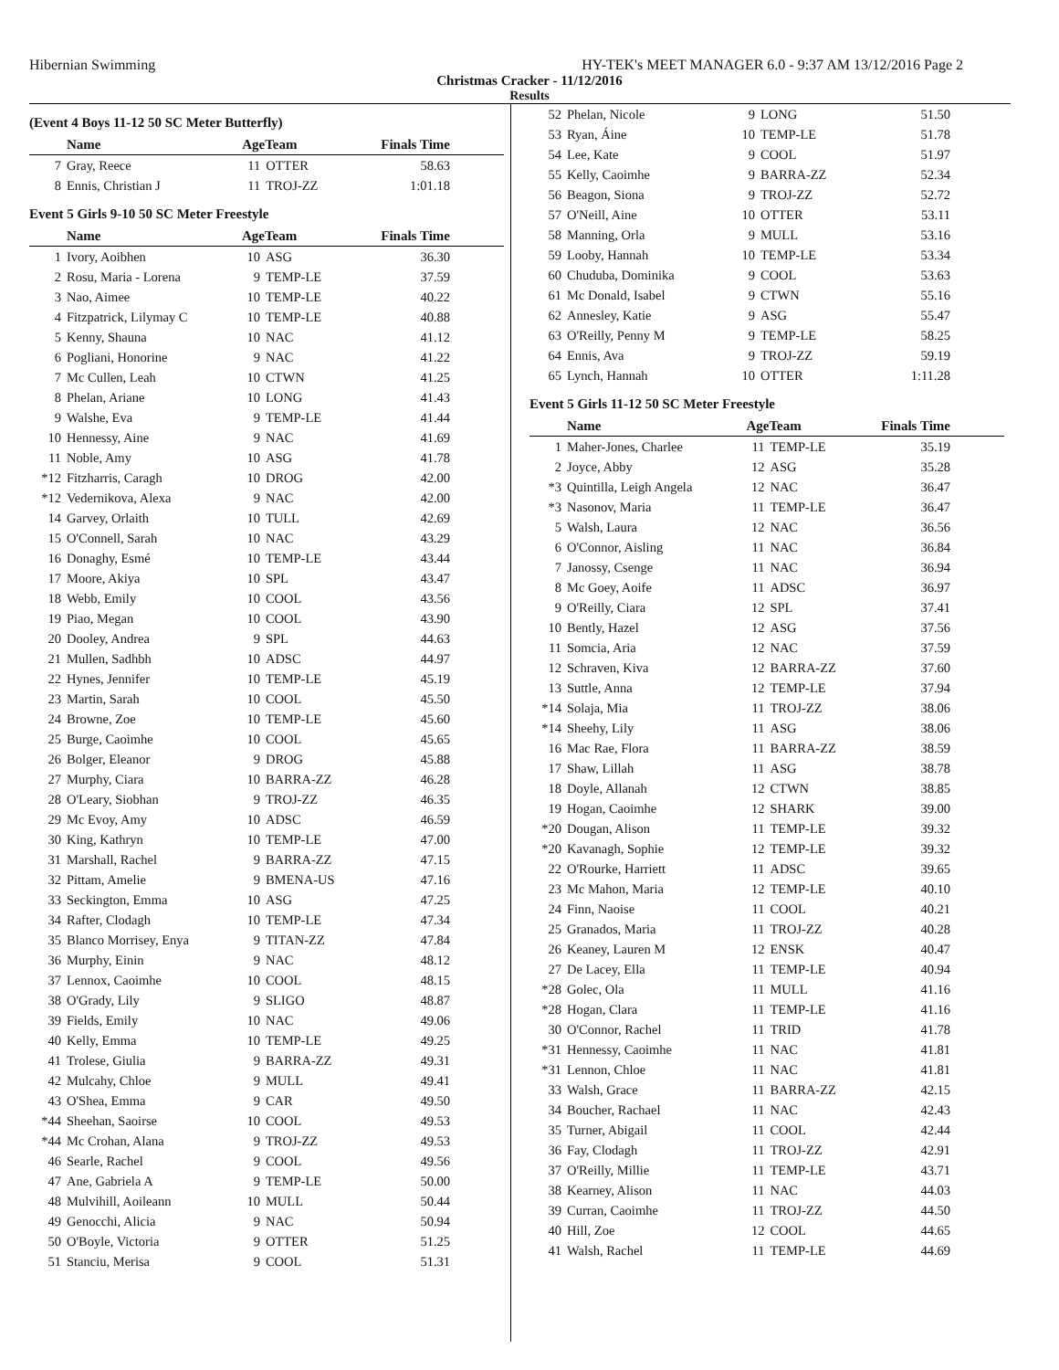Hibernian Swimming HY-TEK's MEET MANAGER 6.0 - 9:37 AM 13/12/2016 Page 2
Christmas Cracker - 11/12/2016
Results
(Event 4 Boys 11-12 50 SC Meter Butterfly)
| | Name | AgeTeam | | Finals Time | |
| --- | --- | --- | --- | --- | --- |
| 7 | Gray, Reece | 11 | OTTER | 58.63 | |
| 8 | Ennis, Christian J | 11 | TROJ-ZZ | 1:01.18 | |
Event 5 Girls 9-10 50 SC Meter Freestyle
| | Name | AgeTeam | | Finals Time | |
| --- | --- | --- | --- | --- | --- |
| 1 | Ivory, Aoibhen | 10 | ASG | 36.30 | |
| 2 | Rosu, Maria - Lorena | 9 | TEMP-LE | 37.59 | |
| 3 | Nao, Aimee | 10 | TEMP-LE | 40.22 | |
| 4 | Fitzpatrick, Lilymay C | 10 | TEMP-LE | 40.88 | |
| 5 | Kenny, Shauna | 10 | NAC | 41.12 | |
| 6 | Pogliani, Honorine | 9 | NAC | 41.22 | |
| 7 | Mc Cullen, Leah | 10 | CTWN | 41.25 | |
| 8 | Phelan, Ariane | 10 | LONG | 41.43 | |
| 9 | Walshe, Eva | 9 | TEMP-LE | 41.44 | |
| 10 | Hennessy, Aine | 9 | NAC | 41.69 | |
| 11 | Noble, Amy | 10 | ASG | 41.78 | |
| *12 | Fitzharris, Caragh | 10 | DROG | 42.00 | |
| *12 | Vedernikova, Alexa | 9 | NAC | 42.00 | |
| 14 | Garvey, Orlaith | 10 | TULL | 42.69 | |
| 15 | O'Connell, Sarah | 10 | NAC | 43.29 | |
| 16 | Donaghy, Esmé | 10 | TEMP-LE | 43.44 | |
| 17 | Moore, Akiya | 10 | SPL | 43.47 | |
| 18 | Webb, Emily | 10 | COOL | 43.56 | |
| 19 | Piao, Megan | 10 | COOL | 43.90 | |
| 20 | Dooley, Andrea | 9 | SPL | 44.63 | |
| 21 | Mullen, Sadhbh | 10 | ADSC | 44.97 | |
| 22 | Hynes, Jennifer | 10 | TEMP-LE | 45.19 | |
| 23 | Martin, Sarah | 10 | COOL | 45.50 | |
| 24 | Browne, Zoe | 10 | TEMP-LE | 45.60 | |
| 25 | Burge, Caoimhe | 10 | COOL | 45.65 | |
| 26 | Bolger, Eleanor | 9 | DROG | 45.88 | |
| 27 | Murphy, Ciara | 10 | BARRA-ZZ | 46.28 | |
| 28 | O'Leary, Siobhan | 9 | TROJ-ZZ | 46.35 | |
| 29 | Mc Evoy, Amy | 10 | ADSC | 46.59 | |
| 30 | King, Kathryn | 10 | TEMP-LE | 47.00 | |
| 31 | Marshall, Rachel | 9 | BARRA-ZZ | 47.15 | |
| 32 | Pittam, Amelie | 9 | BMENA-US | 47.16 | |
| 33 | Seckington, Emma | 10 | ASG | 47.25 | |
| 34 | Rafter, Clodagh | 10 | TEMP-LE | 47.34 | |
| 35 | Blanco Morrisey, Enya | 9 | TITAN-ZZ | 47.84 | |
| 36 | Murphy, Einin | 9 | NAC | 48.12 | |
| 37 | Lennox, Caoimhe | 10 | COOL | 48.15 | |
| 38 | O'Grady, Lily | 9 | SLIGO | 48.87 | |
| 39 | Fields, Emily | 10 | NAC | 49.06 | |
| 40 | Kelly, Emma | 10 | TEMP-LE | 49.25 | |
| 41 | Trolese, Giulia | 9 | BARRA-ZZ | 49.31 | |
| 42 | Mulcahy, Chloe | 9 | MULL | 49.41 | |
| 43 | O'Shea, Emma | 9 | CAR | 49.50 | |
| *44 | Sheehan, Saoirse | 10 | COOL | 49.53 | |
| *44 | Mc Crohan, Alana | 9 | TROJ-ZZ | 49.53 | |
| 46 | Searle, Rachel | 9 | COOL | 49.56 | |
| 47 | Ane, Gabriela A | 9 | TEMP-LE | 50.00 | |
| 48 | Mulvihill, Aoileann | 10 | MULL | 50.44 | |
| 49 | Genocchi, Alicia | 9 | NAC | 50.94 | |
| 50 | O'Boyle, Victoria | 9 | OTTER | 51.25 | |
| 51 | Stanciu, Merisa | 9 | COOL | 51.31 | |
| 52 | Phelan, Nicole | 9 | LONG | 51.50 | |
| 53 | Ryan, Áine | 10 | TEMP-LE | 51.78 | |
| 54 | Lee, Kate | 9 | COOL | 51.97 | |
| 55 | Kelly, Caoimhe | 9 | BARRA-ZZ | 52.34 | |
| 56 | Beagon, Siona | 9 | TROJ-ZZ | 52.72 | |
| 57 | O'Neill, Aine | 10 | OTTER | 53.11 | |
| 58 | Manning, Orla | 9 | MULL | 53.16 | |
| 59 | Looby, Hannah | 10 | TEMP-LE | 53.34 | |
| 60 | Chuduba, Dominika | 9 | COOL | 53.63 | |
| 61 | Mc Donald, Isabel | 9 | CTWN | 55.16 | |
| 62 | Annesley, Katie | 9 | ASG | 55.47 | |
| 63 | O'Reilly, Penny M | 9 | TEMP-LE | 58.25 | |
| 64 | Ennis, Ava | 9 | TROJ-ZZ | 59.19 | |
| 65 | Lynch, Hannah | 10 | OTTER | 1:11.28 | |
Event 5 Girls 11-12 50 SC Meter Freestyle
| | Name | AgeTeam | | Finals Time | |
| --- | --- | --- | --- | --- | --- |
| 1 | Maher-Jones, Charlee | 11 | TEMP-LE | 35.19 | |
| 2 | Joyce, Abby | 12 | ASG | 35.28 | |
| *3 | Quintilla, Leigh Angela | 12 | NAC | 36.47 | |
| *3 | Nasonov, Maria | 11 | TEMP-LE | 36.47 | |
| 5 | Walsh, Laura | 12 | NAC | 36.56 | |
| 6 | O'Connor, Aisling | 11 | NAC | 36.84 | |
| 7 | Janossy, Csenge | 11 | NAC | 36.94 | |
| 8 | Mc Goey, Aoife | 11 | ADSC | 36.97 | |
| 9 | O'Reilly, Ciara | 12 | SPL | 37.41 | |
| 10 | Bently, Hazel | 12 | ASG | 37.56 | |
| 11 | Somcia, Aria | 12 | NAC | 37.59 | |
| 12 | Schraven, Kiva | 12 | BARRA-ZZ | 37.60 | |
| 13 | Suttle, Anna | 12 | TEMP-LE | 37.94 | |
| *14 | Solaja, Mia | 11 | TROJ-ZZ | 38.06 | |
| *14 | Sheehy, Lily | 11 | ASG | 38.06 | |
| 16 | Mac Rae, Flora | 11 | BARRA-ZZ | 38.59 | |
| 17 | Shaw, Lillah | 11 | ASG | 38.78 | |
| 18 | Doyle, Allanah | 12 | CTWN | 38.85 | |
| 19 | Hogan, Caoimhe | 12 | SHARK | 39.00 | |
| *20 | Dougan, Alison | 11 | TEMP-LE | 39.32 | |
| *20 | Kavanagh, Sophie | 12 | TEMP-LE | 39.32 | |
| 22 | O'Rourke, Harriett | 11 | ADSC | 39.65 | |
| 23 | Mc Mahon, Maria | 12 | TEMP-LE | 40.10 | |
| 24 | Finn, Naoise | 11 | COOL | 40.21 | |
| 25 | Granados, Maria | 11 | TROJ-ZZ | 40.28 | |
| 26 | Keaney, Lauren M | 12 | ENSK | 40.47 | |
| 27 | De Lacey, Ella | 11 | TEMP-LE | 40.94 | |
| *28 | Golec, Ola | 11 | MULL | 41.16 | |
| *28 | Hogan, Clara | 11 | TEMP-LE | 41.16 | |
| 30 | O'Connor, Rachel | 11 | TRID | 41.78 | |
| *31 | Hennessy, Caoimhe | 11 | NAC | 41.81 | |
| *31 | Lennon, Chloe | 11 | NAC | 41.81 | |
| 33 | Walsh, Grace | 11 | BARRA-ZZ | 42.15 | |
| 34 | Boucher, Rachael | 11 | NAC | 42.43 | |
| 35 | Turner, Abigail | 11 | COOL | 42.44 | |
| 36 | Fay, Clodagh | 11 | TROJ-ZZ | 42.91 | |
| 37 | O'Reilly, Millie | 11 | TEMP-LE | 43.71 | |
| 38 | Kearney, Alison | 11 | NAC | 44.03 | |
| 39 | Curran, Caoimhe | 11 | TROJ-ZZ | 44.50 | |
| 40 | Hill, Zoe | 12 | COOL | 44.65 | |
| 41 | Walsh, Rachel | 11 | TEMP-LE | 44.69 | |